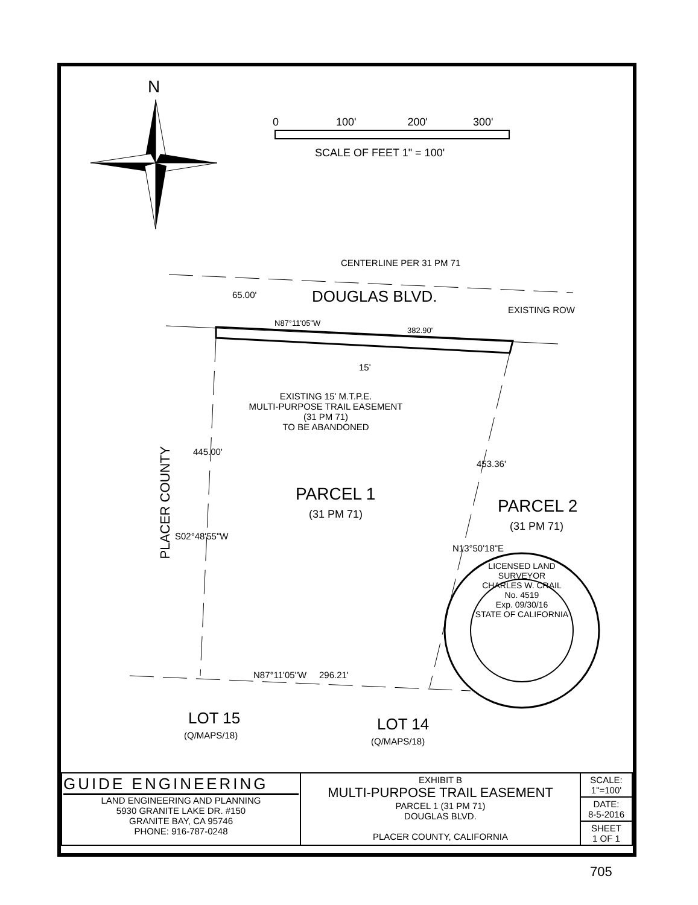N
0 100' 200' 300'
SCALE OF FEET 1" = 100'
CENTERLINE PER 31 PM 71
65.00' DOUGLAS BLVD.
EXISTING ROW
N87°11'05"W
382.90'
15'
EXISTING 15' M.T.P.E.
MULTI-PURPOSE TRAIL EASEMENT
(31 PM 71)
TO BE ABANDONED
PLACER COUNTY
445.00'
S02°48'55"W
PARCEL 1
(31 PM 71)
453.36'
N13°50'18"E
PARCEL 2
(31 PM 71)
LICENSED LAND SURVEYOR
CHARLES W. CRAIL
No. 4519
Exp. 09/30/16
STATE OF CALIFORNIA
N87°11'05"W 296.21'
LOT 15
(Q/MAPS/18)
LOT 14
(Q/MAPS/18)
| GUIDE ENGINEERING LAND ENGINEERING AND PLANNING 5930 GRANITE LAKE DR. #150 GRANITE BAY, CA 95746 PHONE: 916-787-0248 | EXHIBIT B MULTI-PURPOSE TRAIL EASEMENT PARCEL 1 (31 PM 71) DOUGLAS BLVD. PLACER COUNTY, CALIFORNIA | SCALE: 1"=100' |
| | | DATE: 8-5-2016 |
| | | SHEET 1 OF 1 |
705